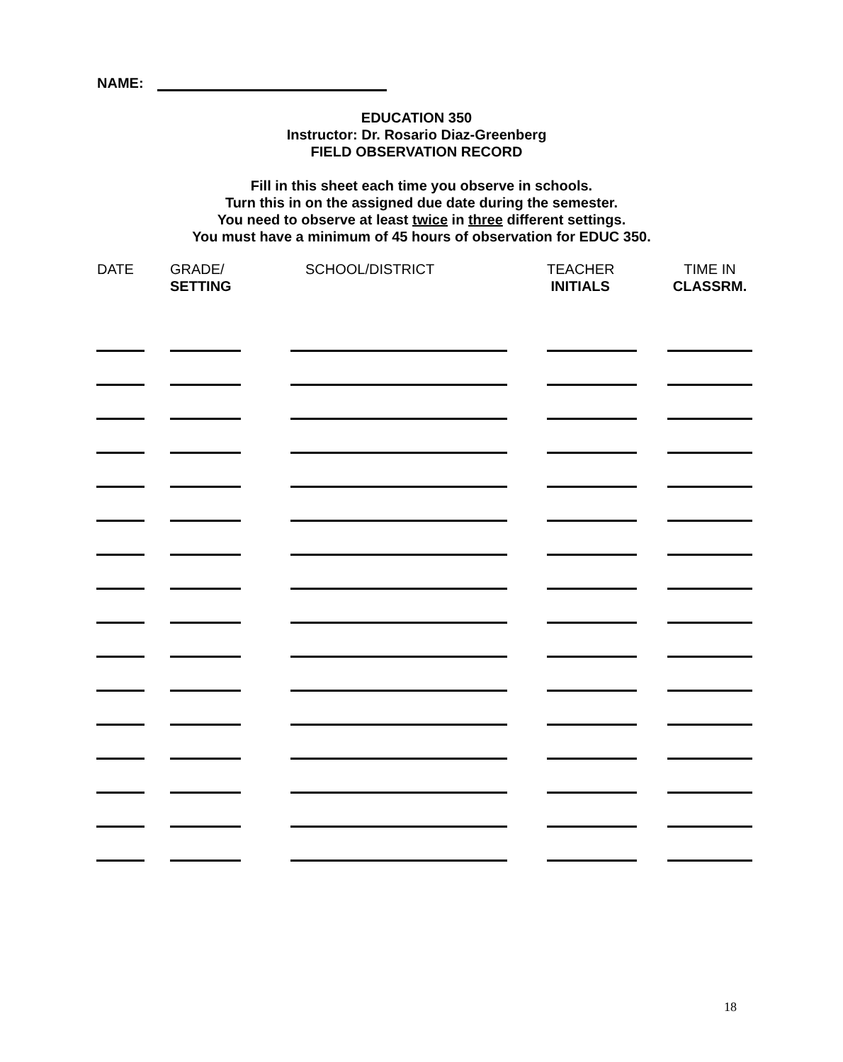NAME:
EDUCATION 350
Instructor: Dr. Rosario Diaz-Greenberg
FIELD OBSERVATION RECORD
Fill in this sheet each time you observe in schools.
Turn this in on the assigned due date during the semester.
You need to observe at least twice in three different settings.
You must have a minimum of 45 hours of observation for EDUC 350.
| DATE | GRADE/ SETTING | SCHOOL/DISTRICT | TEACHER INITIALS | TIME IN CLASSRM. |
| --- | --- | --- | --- | --- |
18